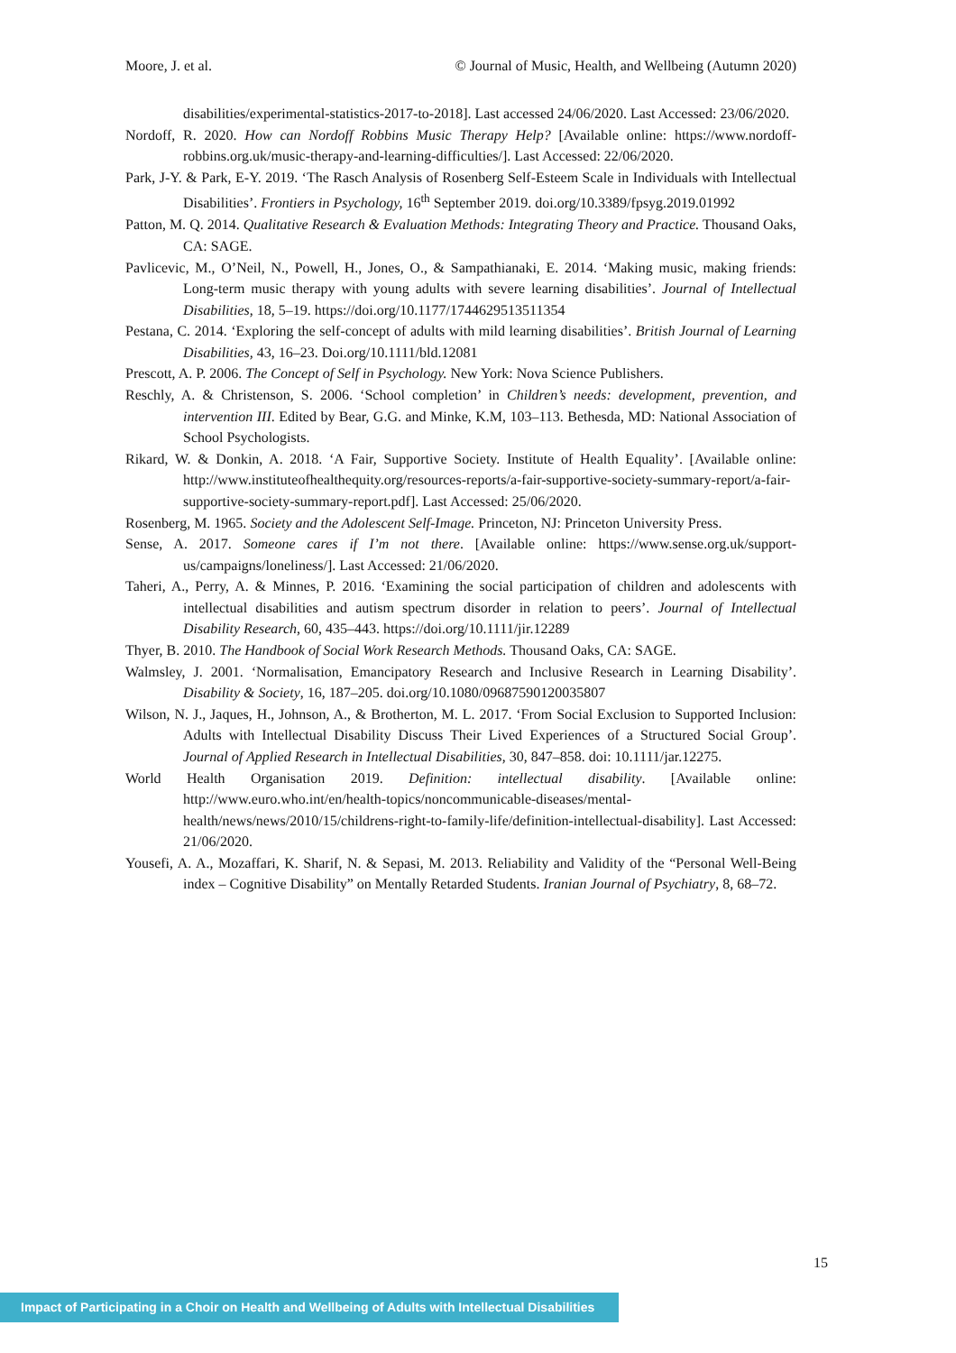Moore, J. et al. © Journal of Music, Health, and Wellbeing (Autumn 2020)
disabilities/experimental-statistics-2017-to-2018]. Last accessed 24/06/2020. Last Accessed: 23/06/2020.
Nordoff, R. 2020. How can Nordoff Robbins Music Therapy Help? [Available online: https://www.nordoff-robbins.org.uk/music-therapy-and-learning-difficulties/]. Last Accessed: 22/06/2020.
Park, J-Y. & Park, E-Y. 2019. ‘The Rasch Analysis of Rosenberg Self-Esteem Scale in Individuals with Intellectual Disabilities’. Frontiers in Psychology, 16<sup>th</sup> September 2019. doi.org/10.3389/fpsyg.2019.01992
Patton, M. Q. 2014. Qualitative Research & Evaluation Methods: Integrating Theory and Practice. Thousand Oaks, CA: SAGE.
Pavlicevic, M., O’Neil, N., Powell, H., Jones, O., & Sampathianaki, E. 2014. ‘Making music, making friends: Long-term music therapy with young adults with severe learning disabilities’. Journal of Intellectual Disabilities, 18, 5–19. https://doi.org/10.1177/1744629513511354
Pestana, C. 2014. ‘Exploring the self-concept of adults with mild learning disabilities’. British Journal of Learning Disabilities, 43, 16–23. Doi.org/10.1111/bld.12081
Prescott, A. P. 2006. The Concept of Self in Psychology. New York: Nova Science Publishers.
Reschly, A. & Christenson, S. 2006. ‘School completion’ in Children’s needs: development, prevention, and intervention III. Edited by Bear, G.G. and Minke, K.M, 103–113. Bethesda, MD: National Association of School Psychologists.
Rikard, W. & Donkin, A. 2018. ‘A Fair, Supportive Society. Institute of Health Equality’. [Available online: http://www.instituteofhealthequity.org/resources-reports/a-fair-supportive-society-summary-report/a-fair-supportive-society-summary-report.pdf]. Last Accessed: 25/06/2020.
Rosenberg, M. 1965. Society and the Adolescent Self-Image. Princeton, NJ: Princeton University Press.
Sense, A. 2017. Someone cares if I’m not there. [Available online: https://www.sense.org.uk/support-us/campaigns/loneliness/]. Last Accessed: 21/06/2020.
Taheri, A., Perry, A. & Minnes, P. 2016. ‘Examining the social participation of children and adolescents with intellectual disabilities and autism spectrum disorder in relation to peers’. Journal of Intellectual Disability Research, 60, 435–443. https://doi.org/10.1111/jir.12289
Thyer, B. 2010. The Handbook of Social Work Research Methods. Thousand Oaks, CA: SAGE.
Walmsley, J. 2001. ‘Normalisation, Emancipatory Research and Inclusive Research in Learning Disability’. Disability & Society, 16, 187–205. doi.org/10.1080/09687590120035807
Wilson, N. J., Jaques, H., Johnson, A., & Brotherton, M. L. 2017. ‘From Social Exclusion to Supported Inclusion: Adults with Intellectual Disability Discuss Their Lived Experiences of a Structured Social Group’. Journal of Applied Research in Intellectual Disabilities, 30, 847–858. doi: 10.1111/jar.12275.
World Health Organisation 2019. Definition: intellectual disability. [Available online: http://www.euro.who.int/en/health-topics/noncommunicable-diseases/mental-health/news/news/2010/15/childrens-right-to-family-life/definition-intellectual-disability]. Last Accessed: 21/06/2020.
Yousefi, A. A., Mozaffari, K. Sharif, N. & Sepasi, M. 2013. Reliability and Validity of the “Personal Well-Being index – Cognitive Disability” on Mentally Retarded Students. Iranian Journal of Psychiatry, 8, 68–72.
15
Impact of Participating in a Choir on Health and Wellbeing of Adults with Intellectual Disabilities